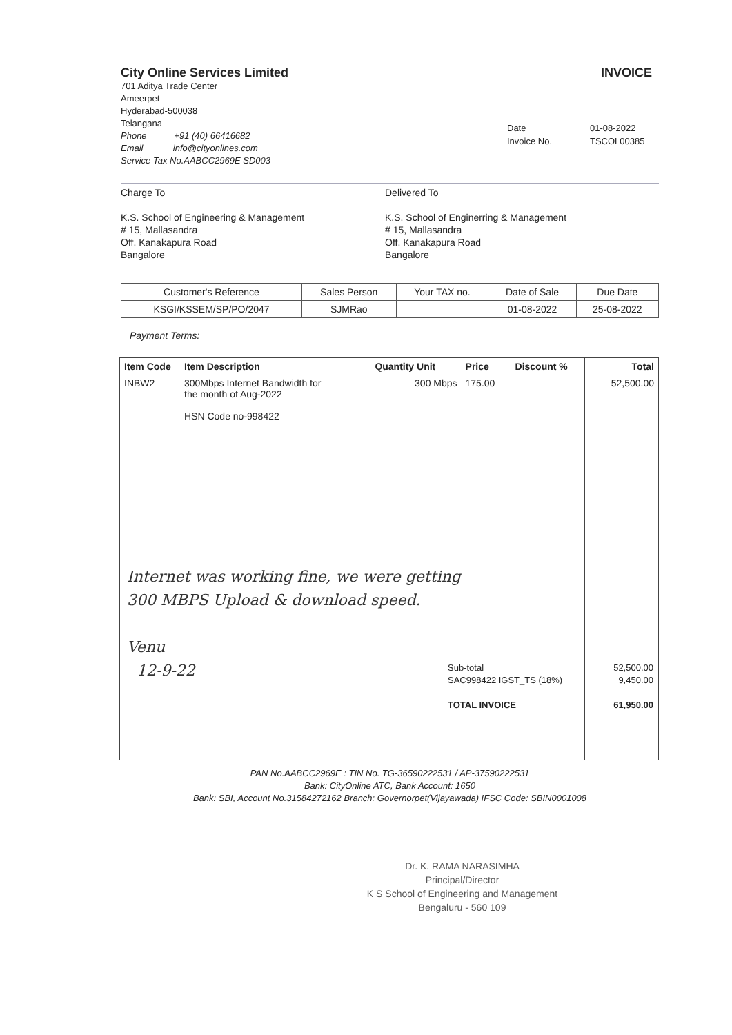City Online Services Limited
701 Aditya Trade Center
Ameerpet
Hyderabad-500038
Telangana
Phone +91 (40) 66416682
Email info@cityonlines.com
Service Tax No.AABCC2969E SD003
INVOICE
Date 01-08-2022 Invoice No. TSCOL00385
Charge To
K.S. School of Engineering & Management
# 15, Mallasandra
Off. Kanakapura Road
Bangalore
Delivered To
K.S. School of Enginerring & Management
# 15, Mallasandra
Off. Kanakapura Road
Bangalore
| Customer's Reference | Sales Person | Your TAX no. | Date of Sale | Due Date |
| --- | --- | --- | --- | --- |
| KSGI/KSSEM/SP/PO/2047 | SJMRao | | 01-08-2022 | 25-08-2022 |
Payment Terms:
| Item Code | Item Description | Quantity Unit | Price | Discount % | Total |
| --- | --- | --- | --- | --- | --- |
| INBW2 | 300Mbps Internet Bandwidth for the month of Aug-2022 HSN Code no-998422 | 300 Mbps | 175.00 | | 52,500.00 |
Internet was working fine, we were getting
300 MBPS Upload & download speed.
Venu
12-9-22
Sub-total 52,500.00
SAC998422 IGST_TS (18%) 9,450.00
TOTAL INVOICE 61,950.00
PAN No.AABCC2969E : TIN No. TG-36590222531 / AP-37590222531
Bank: CityOnline ATC, Bank Account: 1650
Bank: SBI, Account No.31584272162 Branch: Governorpet(Vijayawada) IFSC Code: SBIN0001008
Dr. K. RAMA NARASIMHA
Principal/Director
K S School of Engineering and Management
Bengaluru - 560 109